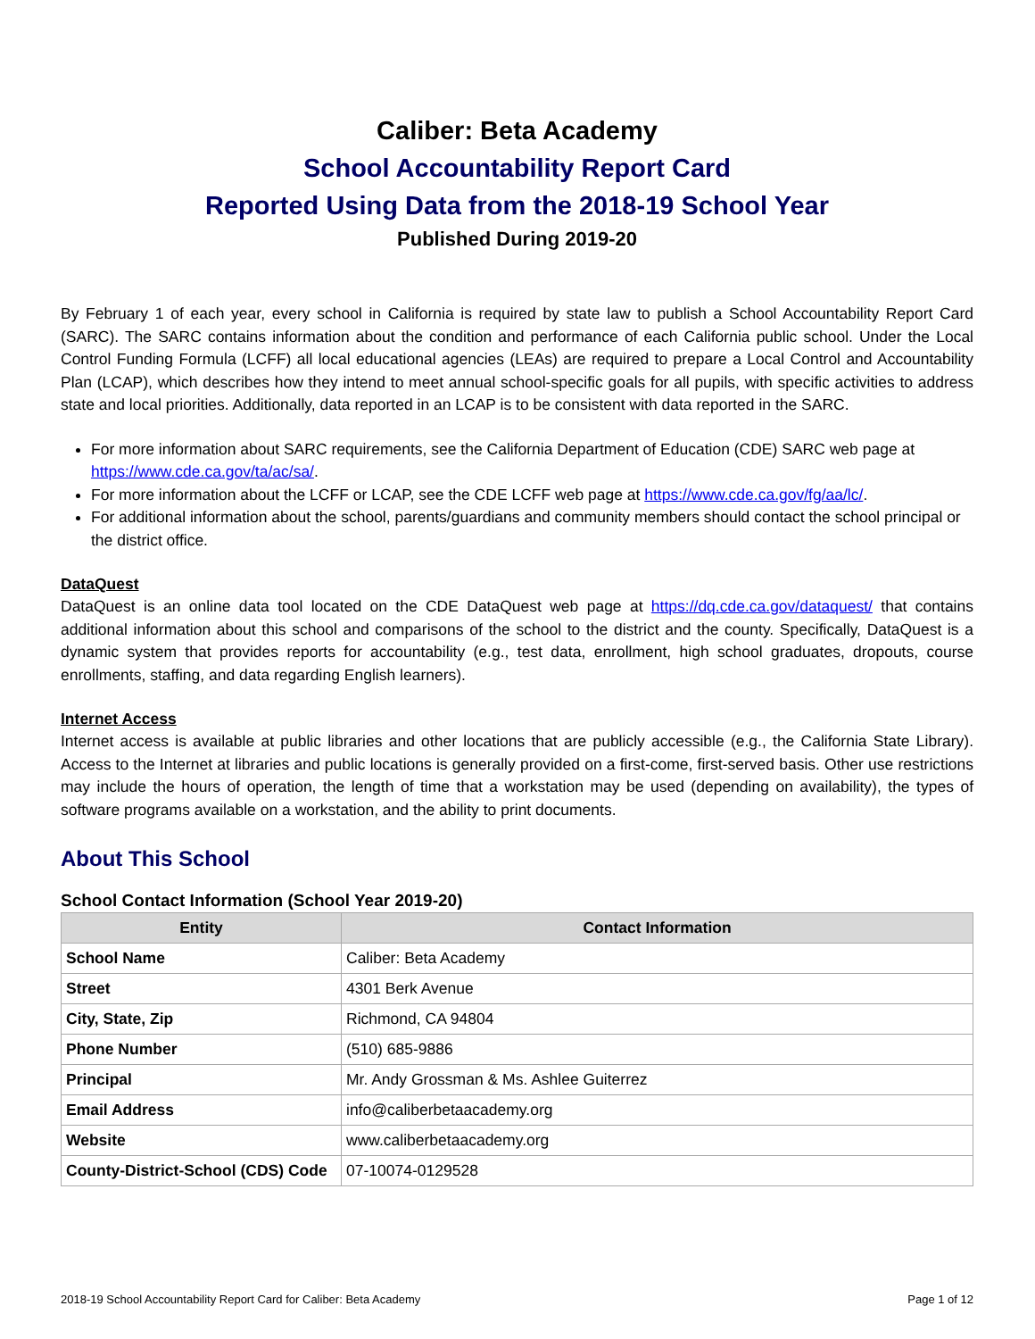Caliber: Beta Academy
School Accountability Report Card
Reported Using Data from the 2018-19 School Year
Published During 2019-20
By February 1 of each year, every school in California is required by state law to publish a School Accountability Report Card (SARC). The SARC contains information about the condition and performance of each California public school. Under the Local Control Funding Formula (LCFF) all local educational agencies (LEAs) are required to prepare a Local Control and Accountability Plan (LCAP), which describes how they intend to meet annual school-specific goals for all pupils, with specific activities to address state and local priorities. Additionally, data reported in an LCAP is to be consistent with data reported in the SARC.
For more information about SARC requirements, see the California Department of Education (CDE) SARC web page at https://www.cde.ca.gov/ta/ac/sa/.
For more information about the LCFF or LCAP, see the CDE LCFF web page at https://www.cde.ca.gov/fg/aa/lc/.
For additional information about the school, parents/guardians and community members should contact the school principal or the district office.
DataQuest
DataQuest is an online data tool located on the CDE DataQuest web page at https://dq.cde.ca.gov/dataquest/ that contains additional information about this school and comparisons of the school to the district and the county. Specifically, DataQuest is a dynamic system that provides reports for accountability (e.g., test data, enrollment, high school graduates, dropouts, course enrollments, staffing, and data regarding English learners).
Internet Access
Internet access is available at public libraries and other locations that are publicly accessible (e.g., the California State Library). Access to the Internet at libraries and public locations is generally provided on a first-come, first-served basis. Other use restrictions may include the hours of operation, the length of time that a workstation may be used (depending on availability), the types of software programs available on a workstation, and the ability to print documents.
About This School
School Contact Information (School Year 2019-20)
| Entity | Contact Information |
| --- | --- |
| School Name | Caliber: Beta Academy |
| Street | 4301 Berk Avenue |
| City, State, Zip | Richmond, CA 94804 |
| Phone Number | (510) 685-9886 |
| Principal | Mr. Andy Grossman & Ms. Ashlee Guiterrez |
| Email Address | info@caliberbetaacademy.org |
| Website | www.caliberbetaacademy.org |
| County-District-School (CDS) Code | 07-10074-0129528 |
2018-19 School Accountability Report Card for Caliber: Beta Academy Page 1 of 12